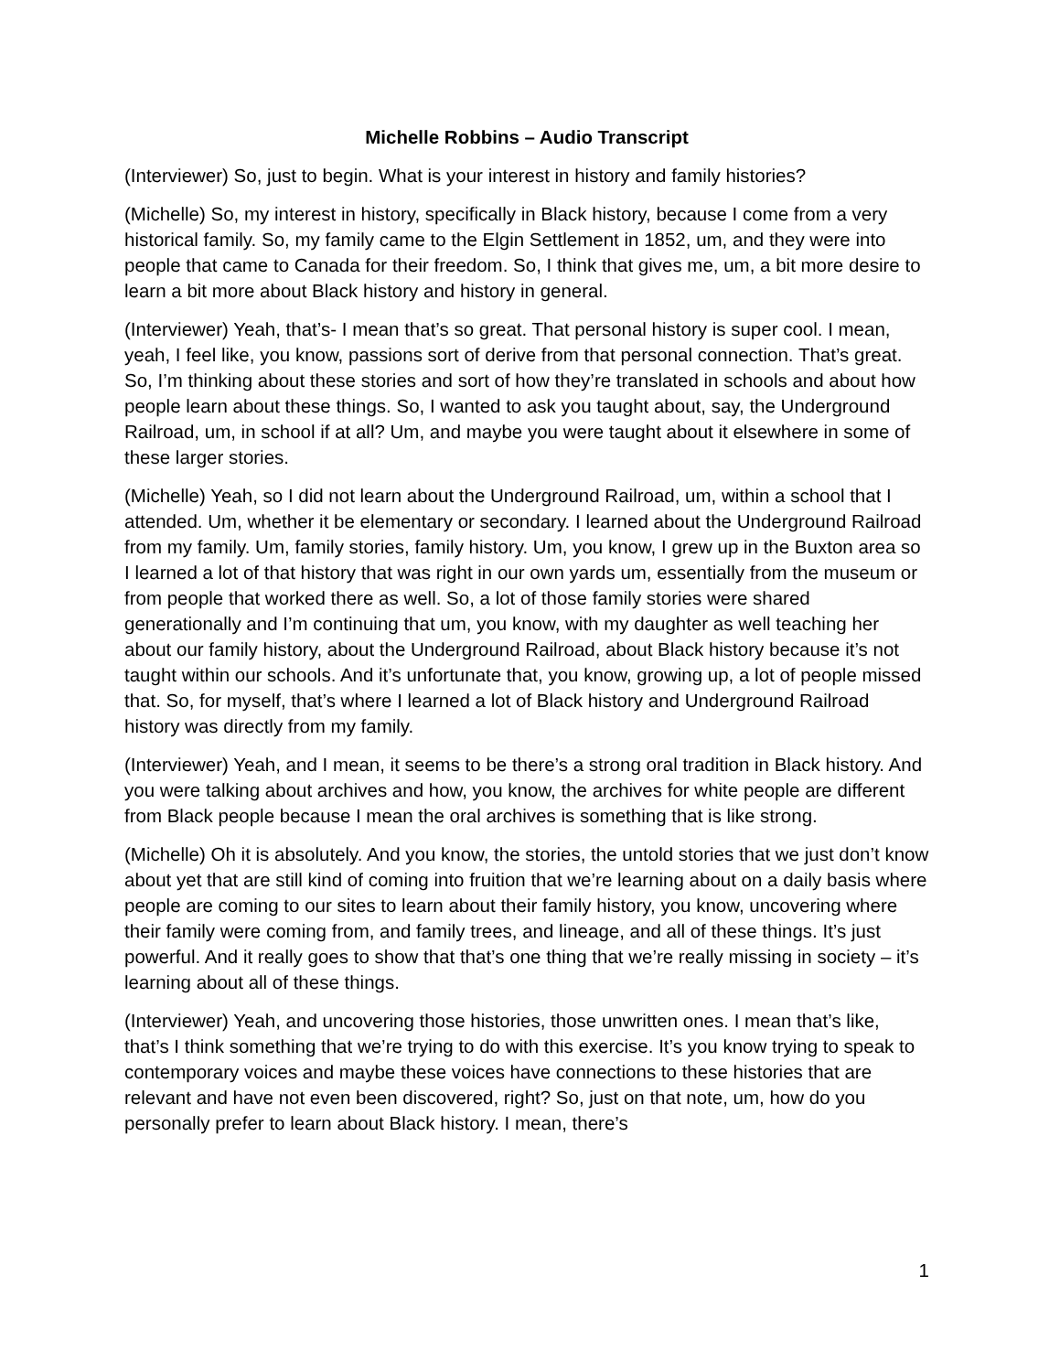Michelle Robbins – Audio Transcript
(Interviewer) So, just to begin. What is your interest in history and family histories?
(Michelle) So, my interest in history, specifically in Black history, because I come from a very historical family. So, my family came to the Elgin Settlement in 1852, um, and they were into people that came to Canada for their freedom. So, I think that gives me, um, a bit more desire to learn a bit more about Black history and history in general.
(Interviewer) Yeah, that’s- I mean that’s so great. That personal history is super cool. I mean, yeah, I feel like, you know, passions sort of derive from that personal connection. That’s great. So, I’m thinking about these stories and sort of how they’re translated in schools and about how people learn about these things. So, I wanted to ask you taught about, say, the Underground Railroad, um, in school if at all? Um, and maybe you were taught about it elsewhere in some of these larger stories.
(Michelle) Yeah, so I did not learn about the Underground Railroad, um, within a school that I attended. Um, whether it be elementary or secondary. I learned about the Underground Railroad from my family. Um, family stories, family history. Um, you know, I grew up in the Buxton area so I learned a lot of that history that was right in our own yards um, essentially from the museum or from people that worked there as well. So, a lot of those family stories were shared generationally and I’m continuing that um, you know, with my daughter as well teaching her about our family history, about the Underground Railroad, about Black history because it’s not taught within our schools. And it’s unfortunate that, you know, growing up, a lot of people missed that. So, for myself, that’s where I learned a lot of Black history and Underground Railroad history was directly from my family.
(Interviewer) Yeah, and I mean, it seems to be there’s a strong oral tradition in Black history. And you were talking about archives and how, you know, the archives for white people are different from Black people because I mean the oral archives is something that is like strong.
(Michelle) Oh it is absolutely. And you know, the stories, the untold stories that we just don’t know about yet that are still kind of coming into fruition that we’re learning about on a daily basis where people are coming to our sites to learn about their family history, you know, uncovering where their family were coming from, and family trees, and lineage, and all of these things. It’s just powerful. And it really goes to show that that’s one thing that we’re really missing in society – it’s learning about all of these things.
(Interviewer) Yeah, and uncovering those histories, those unwritten ones. I mean that’s like, that’s I think something that we’re trying to do with this exercise. It’s you know trying to speak to contemporary voices and maybe these voices have connections to these histories that are relevant and have not even been discovered, right? So, just on that note, um, how do you personally prefer to learn about Black history. I mean, there’s
1